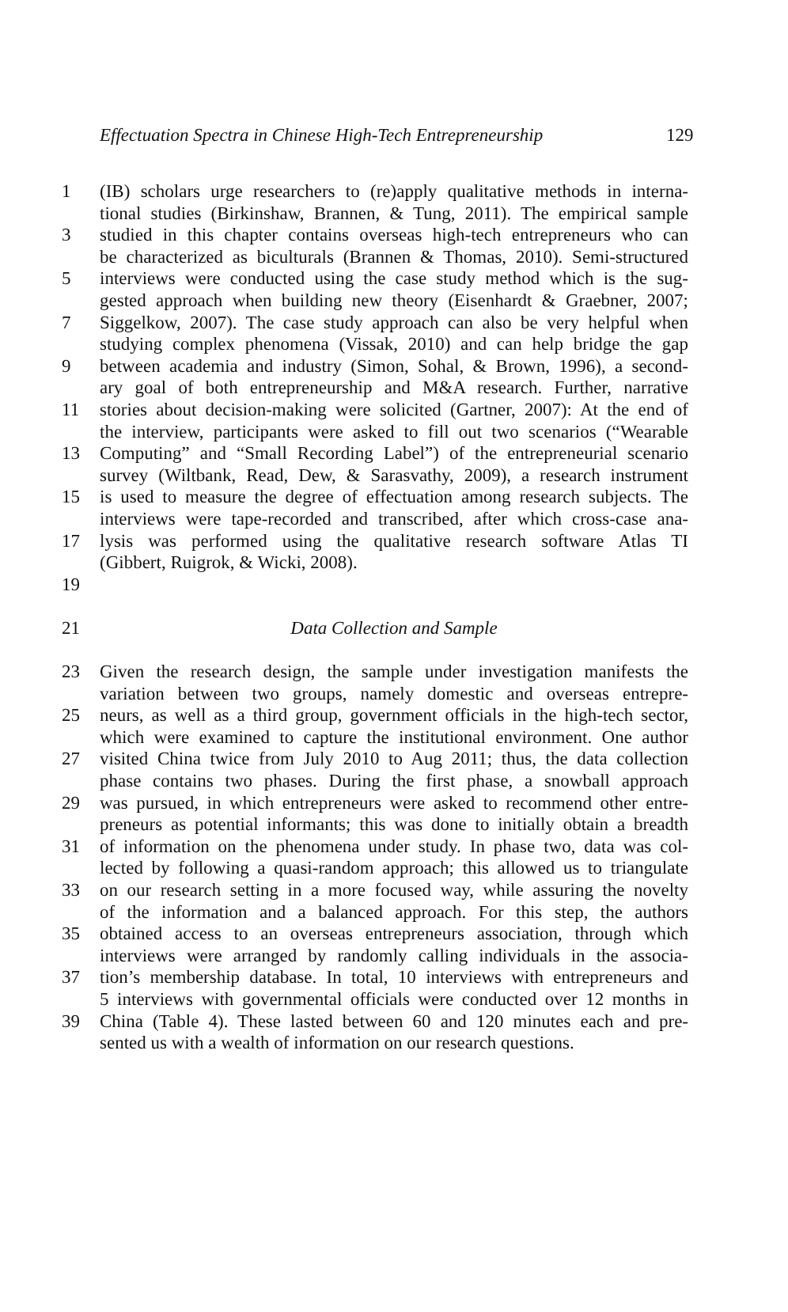Effectuation Spectra in Chinese High-Tech Entrepreneurship 129
1 (IB) scholars urge researchers to (re)apply qualitative methods in interna-
tional studies (Birkinshaw, Brannen, & Tung, 2011). The empirical sample
3 studied in this chapter contains overseas high-tech entrepreneurs who can
be characterized as biculturals (Brannen & Thomas, 2010). Semi-structured
5 interviews were conducted using the case study method which is the sug-
gested approach when building new theory (Eisenhardt & Graebner, 2007;
7 Siggelkow, 2007). The case study approach can also be very helpful when
studying complex phenomena (Vissak, 2010) and can help bridge the gap
9 between academia and industry (Simon, Sohal, & Brown, 1996), a second-
ary goal of both entrepreneurship and M&A research. Further, narrative
11 stories about decision-making were solicited (Gartner, 2007): At the end of
the interview, participants were asked to fill out two scenarios (“Wearable
13 Computing” and “Small Recording Label”) of the entrepreneurial scenario
survey (Wiltbank, Read, Dew, & Sarasvathy, 2009), a research instrument
15 is used to measure the degree of effectuation among research subjects. The
interviews were tape-recorded and transcribed, after which cross-case ana-
17 lysis was performed using the qualitative research software Atlas TI
(Gibbert, Ruigrok, & Wicki, 2008).
19
21 Data Collection and Sample
23 Given the research design, the sample under investigation manifests the
variation between two groups, namely domestic and overseas entrepre-
25 neurs, as well as a third group, government officials in the high-tech sector,
which were examined to capture the institutional environment. One author
27 visited China twice from July 2010 to Aug 2011; thus, the data collection
phase contains two phases. During the first phase, a snowball approach
29 was pursued, in which entrepreneurs were asked to recommend other entre-
preneurs as potential informants; this was done to initially obtain a breadth
31 of information on the phenomena under study. In phase two, data was col-
lected by following a quasi-random approach; this allowed us to triangulate
33 on our research setting in a more focused way, while assuring the novelty
of the information and a balanced approach. For this step, the authors
35 obtained access to an overseas entrepreneurs association, through which
interviews were arranged by randomly calling individuals in the associa-
37 tion’s membership database. In total, 10 interviews with entrepreneurs and
5 interviews with governmental officials were conducted over 12 months in
39 China (Table 4). These lasted between 60 and 120 minutes each and pre-
sented us with a wealth of information on our research questions.